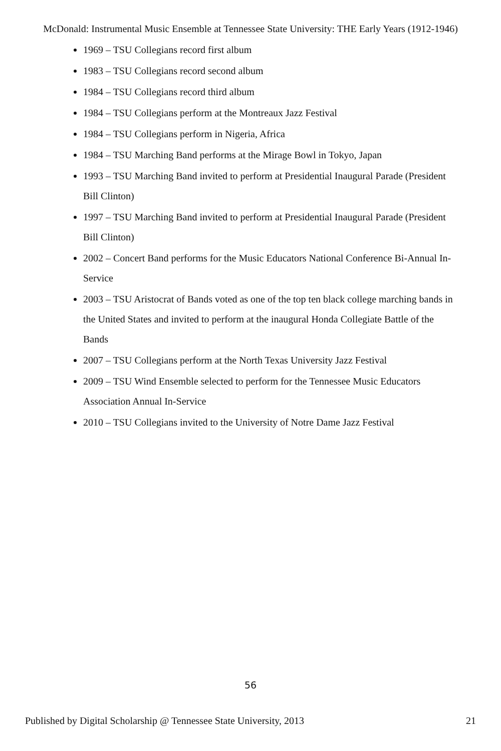McDonald: Instrumental Music Ensemble at Tennessee State University: THE Early Years (1912-1946)
1969 – TSU Collegians record first album
1983 – TSU Collegians record second album
1984 – TSU Collegians record third album
1984 – TSU Collegians perform at the Montreaux Jazz Festival
1984 – TSU Collegians perform in Nigeria, Africa
1984 – TSU Marching Band performs at the Mirage Bowl in Tokyo, Japan
1993 – TSU Marching Band invited to perform at Presidential Inaugural Parade (President Bill Clinton)
1997 – TSU Marching Band invited to perform at Presidential Inaugural Parade (President Bill Clinton)
2002 – Concert Band performs for the Music Educators National Conference Bi-Annual In-Service
2003 – TSU Aristocrat of Bands voted as one of the top ten black college marching bands in the United States and invited to perform at the inaugural Honda Collegiate Battle of the Bands
2007 – TSU Collegians perform at the North Texas University Jazz Festival
2009 – TSU Wind Ensemble selected to perform for the Tennessee Music Educators Association Annual In-Service
2010 – TSU Collegians invited to the University of Notre Dame Jazz Festival
56
Published by Digital Scholarship @ Tennessee State University, 2013 21